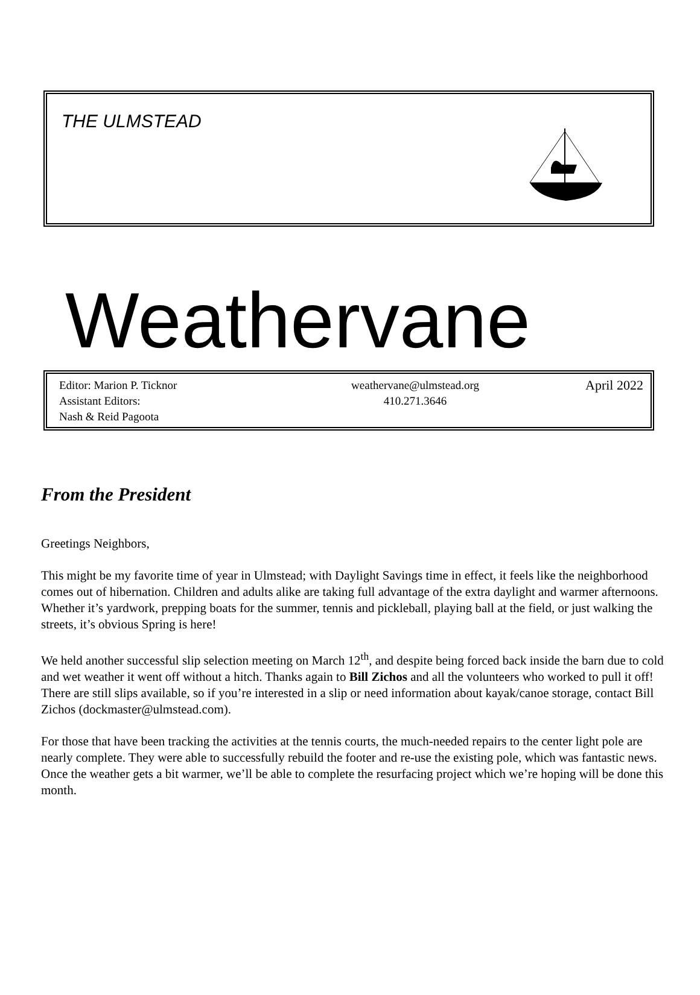THE ULMSTEAD
Weathervane
Editor: Marion P. Ticknor
Assistant Editors:
Nash & Reid Pagoota
weathervane@ulmstead.org
410.271.3646
April 2022
From the President
Greetings Neighbors,
This might be my favorite time of year in Ulmstead; with Daylight Savings time in effect, it feels like the neighborhood comes out of hibernation. Children and adults alike are taking full advantage of the extra daylight and warmer afternoons. Whether it’s yardwork, prepping boats for the summer, tennis and pickleball, playing ball at the field, or just walking the streets, it’s obvious Spring is here!
We held another successful slip selection meeting on March 12<sup>th</sup>, and despite being forced back inside the barn due to cold and wet weather it went off without a hitch. Thanks again to Bill Zichos and all the volunteers who worked to pull it off! There are still slips available, so if you’re interested in a slip or need information about kayak/canoe storage, contact Bill Zichos (dockmaster@ulmstead.com).
For those that have been tracking the activities at the tennis courts, the much-needed repairs to the center light pole are nearly complete. They were able to successfully rebuild the footer and re-use the existing pole, which was fantastic news. Once the weather gets a bit warmer, we’ll be able to complete the resurfacing project which we’re hoping will be done this month.